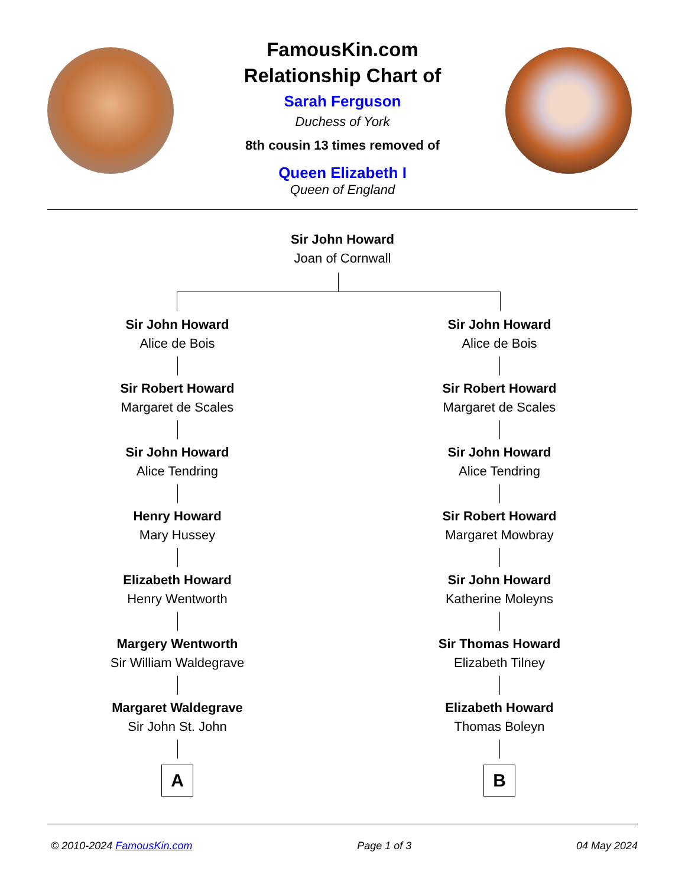FamousKin.com
Relationship Chart of
Sarah Ferguson
Duchess of York
8th cousin 13 times removed of
Queen Elizabeth I
Queen of England
Sir John Howard
Joan of Cornwall
Sir John Howard
Alice de Bois
Sir Robert Howard
Margaret de Scales
Sir John Howard
Alice Tendring
Henry Howard
Mary Hussey
Elizabeth Howard
Henry Wentworth
Margery Wentworth
Sir William Waldegrave
Margaret Waldegrave
Sir John St. John
A
Sir John Howard
Alice de Bois
Sir Robert Howard
Margaret de Scales
Sir John Howard
Alice Tendring
Sir Robert Howard
Margaret Mowbray
Sir John Howard
Katherine Moleyns
Sir Thomas Howard
Elizabeth Tilney
Elizabeth Howard
Thomas Boleyn
B
© 2010-2024 FamousKin.com Page 1 of 3 04 May 2024